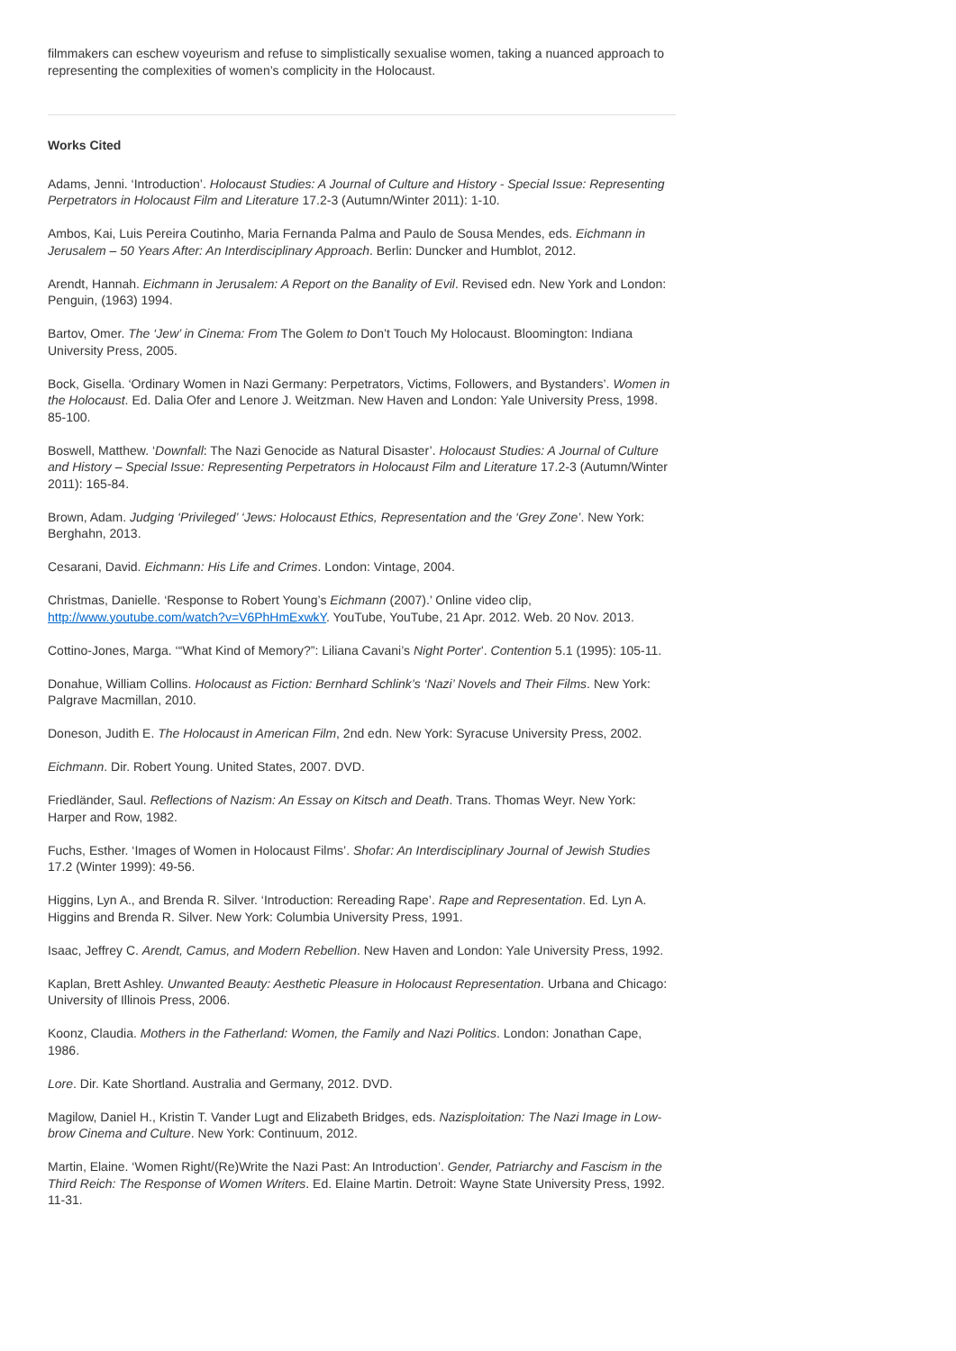filmmakers can eschew voyeurism and refuse to simplistically sexualise women, taking a nuanced approach to representing the complexities of women’s complicity in the Holocaust.
Works Cited
Adams, Jenni. ‘Introduction’. Holocaust Studies: A Journal of Culture and History - Special Issue: Representing Perpetrators in Holocaust Film and Literature 17.2-3 (Autumn/Winter 2011): 1-10.
Ambos, Kai, Luis Pereira Coutinho, Maria Fernanda Palma and Paulo de Sousa Mendes, eds. Eichmann in Jerusalem – 50 Years After: An Interdisciplinary Approach. Berlin: Duncker and Humblot, 2012.
Arendt, Hannah. Eichmann in Jerusalem: A Report on the Banality of Evil. Revised edn. New York and London: Penguin, (1963) 1994.
Bartov, Omer. The ‘Jew’ in Cinema: From The Golem to Don’t Touch My Holocaust. Bloomington: Indiana University Press, 2005.
Bock, Gisella. ‘Ordinary Women in Nazi Germany: Perpetrators, Victims, Followers, and Bystanders’. Women in the Holocaust. Ed. Dalia Ofer and Lenore J. Weitzman. New Haven and London: Yale University Press, 1998. 85-100.
Boswell, Matthew. ‘Downfall: The Nazi Genocide as Natural Disaster’. Holocaust Studies: A Journal of Culture and History – Special Issue: Representing Perpetrators in Holocaust Film and Literature 17.2-3 (Autumn/Winter 2011): 165-84.
Brown, Adam. Judging ‘Privileged’ ‘Jews: Holocaust Ethics, Representation and the ‘Grey Zone’. New York: Berghahn, 2013.
Cesarani, David. Eichmann: His Life and Crimes. London: Vintage, 2004.
Christmas, Danielle. ‘Response to Robert Young’s Eichmann (2007).’ Online video clip, http://www.youtube.com/watch?v=V6PhHmExwkY. YouTube, YouTube, 21 Apr. 2012. Web. 20 Nov. 2013.
Cottino-Jones, Marga. ‘“What Kind of Memory?”: Liliana Cavani’s Night Porter’. Contention 5.1 (1995): 105-11.
Donahue, William Collins. Holocaust as Fiction: Bernhard Schlink’s ‘Nazi’ Novels and Their Films. New York: Palgrave Macmillan, 2010.
Doneson, Judith E. The Holocaust in American Film, 2nd edn. New York: Syracuse University Press, 2002.
Eichmann. Dir. Robert Young. United States, 2007. DVD.
Friedländer, Saul. Reflections of Nazism: An Essay on Kitsch and Death. Trans. Thomas Weyr. New York: Harper and Row, 1982.
Fuchs, Esther. ‘Images of Women in Holocaust Films’. Shofar: An Interdisciplinary Journal of Jewish Studies 17.2 (Winter 1999): 49-56.
Higgins, Lyn A., and Brenda R. Silver. ‘Introduction: Rereading Rape’. Rape and Representation. Ed. Lyn A. Higgins and Brenda R. Silver. New York: Columbia University Press, 1991.
Isaac, Jeffrey C. Arendt, Camus, and Modern Rebellion. New Haven and London: Yale University Press, 1992.
Kaplan, Brett Ashley. Unwanted Beauty: Aesthetic Pleasure in Holocaust Representation. Urbana and Chicago: University of Illinois Press, 2006.
Koonz, Claudia. Mothers in the Fatherland: Women, the Family and Nazi Politics. London: Jonathan Cape, 1986.
Lore. Dir. Kate Shortland. Australia and Germany, 2012. DVD.
Magilow, Daniel H., Kristin T. Vander Lugt and Elizabeth Bridges, eds. Nazisploitation: The Nazi Image in Low-brow Cinema and Culture. New York: Continuum, 2012.
Martin, Elaine. ‘Women Right/(Re)Write the Nazi Past: An Introduction’. Gender, Patriarchy and Fascism in the Third Reich: The Response of Women Writers. Ed. Elaine Martin. Detroit: Wayne State University Press, 1992. 11-31.